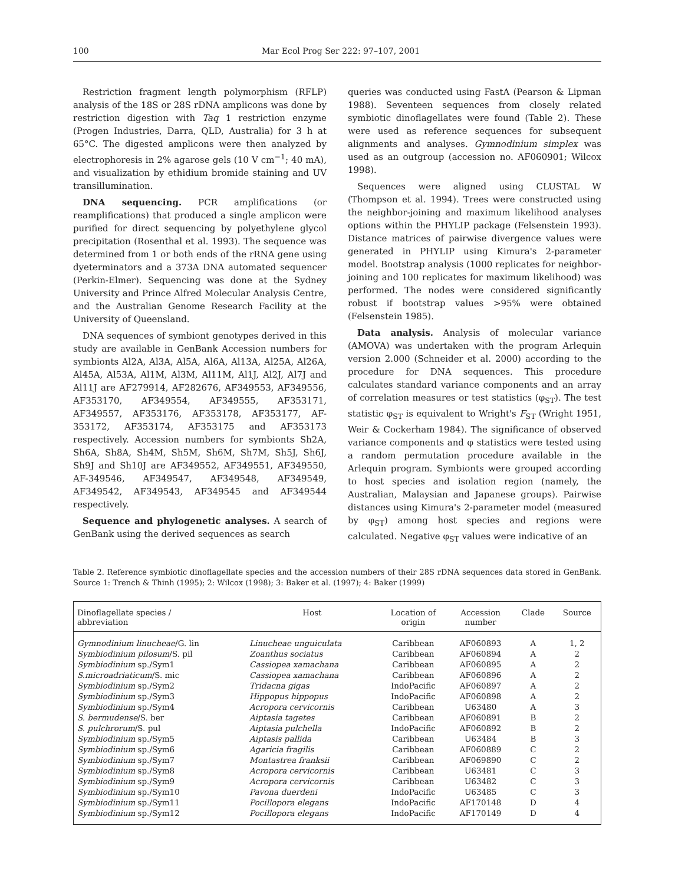100 Mar Ecol Prog Ser 222: 97–107, 2001
Restriction fragment length polymorphism (RFLP) analysis of the 18S or 28S rDNA amplicons was done by restriction digestion with Taq 1 restriction enzyme (Progen Industries, Darra, QLD, Australia) for 3 h at 65°C. The digested amplicons were then analyzed by electrophoresis in 2% agarose gels (10 V cm<sup>−1</sup>; 40 mA), and visualization by ethidium bromide staining and UV transillumination.
DNA sequencing. PCR amplifications (or reamplifications) that produced a single amplicon were purified for direct sequencing by polyethylene glycol precipitation (Rosenthal et al. 1993). The sequence was determined from 1 or both ends of the rRNA gene using dyeterminators and a 373A DNA automated sequencer (Perkin-Elmer). Sequencing was done at the Sydney University and Prince Alfred Molecular Analysis Centre, and the Australian Genome Research Facility at the University of Queensland.
DNA sequences of symbiont genotypes derived in this study are available in GenBank Accession numbers for symbionts Al2A, Al3A, Al5A, Al6A, Al13A, Al25A, Al26A, Al45A, Al53A, Al1M, Al3M, Al11M, Al1J, Al2J, Al7J and Al11J are AF279914, AF282676, AF349553, AF349556, AF353170, AF349554, AF349555, AF353171, AF349557, AF353176, AF353178, AF353177, AF-353172, AF353174, AF353175 and AF353173 respectively. Accession numbers for symbionts Sh2A, Sh6A, Sh8A, Sh4M, Sh5M, Sh6M, Sh7M, Sh5J, Sh6J, Sh9J and Sh10J are AF349552, AF349551, AF349550, AF-349546, AF349547, AF349548, AF349549, AF349542, AF349543, AF349545 and AF349544 respectively.
Sequence and phylogenetic analyses. A search of GenBank using the derived sequences as search
queries was conducted using FastA (Pearson & Lipman 1988). Seventeen sequences from closely related symbiotic dinoflagellates were found (Table 2). These were used as reference sequences for subsequent alignments and analyses. Gymnodinium simplex was used as an outgroup (accession no. AF060901; Wilcox 1998).
Sequences were aligned using CLUSTAL W (Thompson et al. 1994). Trees were constructed using the neighbor-joining and maximum likelihood analyses options within the PHYLIP package (Felsenstein 1993). Distance matrices of pairwise divergence values were generated in PHYLIP using Kimura's 2-parameter model. Bootstrap analysis (1000 replicates for neighbor-joining and 100 replicates for maximum likelihood) was performed. The nodes were considered significantly robust if bootstrap values >95% were obtained (Felsenstein 1985).
Data analysis. Analysis of molecular variance (AMOVA) was undertaken with the program Arlequin version 2.000 (Schneider et al. 2000) according to the procedure for DNA sequences. This procedure calculates standard variance components and an array of correlation measures or test statistics (φ<sub>ST</sub>). The test statistic φ<sub>ST</sub> is equivalent to Wright's F<sub>ST</sub> (Wright 1951, Weir & Cockerham 1984). The significance of observed variance components and φ statistics were tested using a random permutation procedure available in the Arlequin program. Symbionts were grouped according to host species and isolation region (namely, the Australian, Malaysian and Japanese groups). Pairwise distances using Kimura's 2-parameter model (measured by φ<sub>ST</sub>) among host species and regions were calculated. Negative φ<sub>ST</sub> values were indicative of an
Table 2. Reference symbiotic dinoflagellate species and the accession numbers of their 28S rDNA sequences data stored in GenBank. Source 1: Trench & Thinh (1995); 2: Wilcox (1998); 3: Baker et al. (1997); 4: Baker (1999)
| Dinoflagellate species / abbreviation | Host | Location of origin | Accession number | Clade | Source |
| --- | --- | --- | --- | --- | --- |
| Gymnodinium linucheae /G. lin | Linucheae unguiculata | Caribbean | AF060893 | A | 1, 2 |
| Symbiodinium pilosum /S. pil | Zoanthus sociatus | Caribbean | AF060894 | A | 2 |
| Symbiodinium sp./Sym1 | Cassiopea xamachana | Caribbean | AF060895 | A | 2 |
| S.microadriaticum /S. mic | Cassiopea xamachana | Caribbean | AF060896 | A | 2 |
| Symbiodinium sp./Sym2 | Tridacna gigas | IndoPacific | AF060897 | A | 2 |
| Symbiodinium sp./Sym3 | Hippopus hippopus | IndoPacific | AF060898 | A | 2 |
| Symbiodinium sp./Sym4 | Acropora cervicornis | Caribbean | U63480 | A | 3 |
| S. bermudense /S. ber | Aiptasia tagetes | Caribbean | AF060891 | B | 2 |
| S. pulchrorum /S. pul | Aiptasia pulchella | IndoPacific | AF060892 | B | 2 |
| Symbiodinium sp./Sym5 | Aiptasis pallida | Caribbean | U63484 | B | 3 |
| Symbiodinium sp./Sym6 | Agaricia fragilis | Caribbean | AF060889 | C | 2 |
| Symbiodinium sp./Sym7 | Montastrea franksii | Caribbean | AF069890 | C | 2 |
| Symbiodinium sp./Sym8 | Acropora cervicornis | Caribbean | U63481 | C | 3 |
| Symbiodinium sp./Sym9 | Acropora cervicornis | Caribbean | U63482 | C | 3 |
| Symbiodinium sp./Sym10 | Pavona duerdeni | IndoPacific | U63485 | C | 3 |
| Symbiodinium sp./Sym11 | Pocillopora elegans | IndoPacific | AF170148 | D | 4 |
| Symbiodinium sp./Sym12 | Pocillopora elegans | IndoPacific | AF170149 | D | 4 |